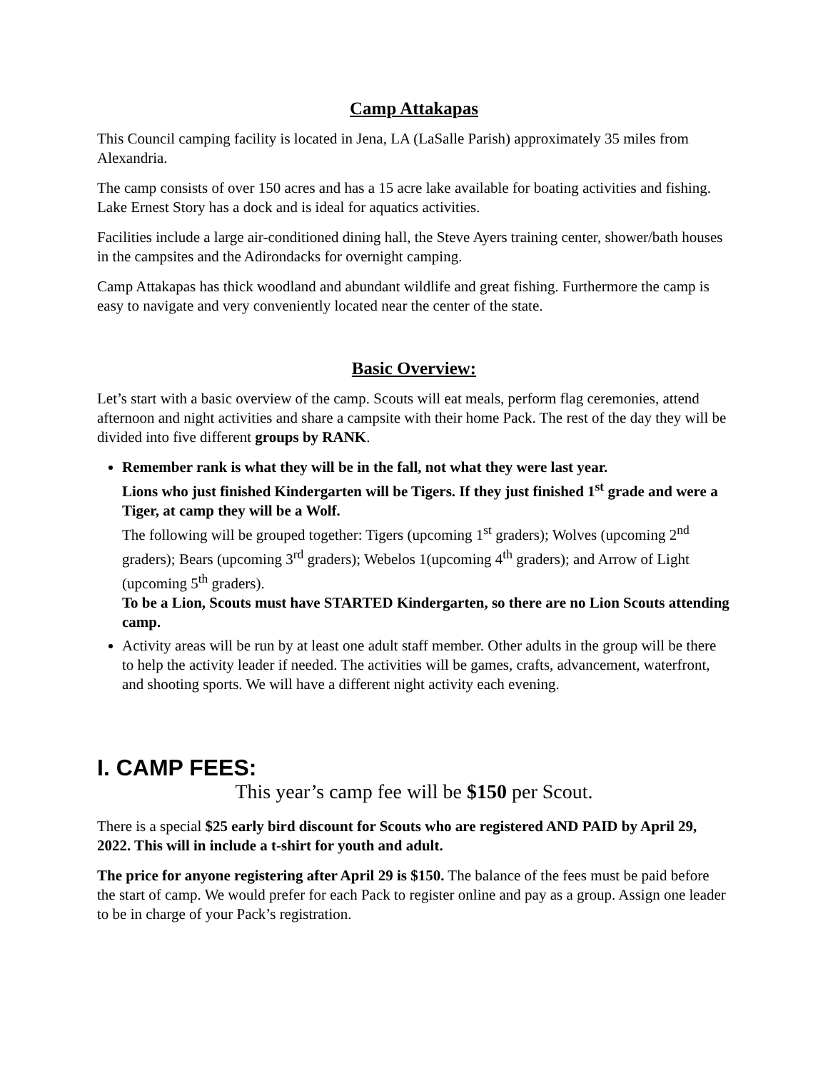Camp Attakapas
This Council camping facility is located in Jena, LA (LaSalle Parish) approximately 35 miles from Alexandria.
The camp consists of over 150 acres and has a 15 acre lake available for boating activities and fishing. Lake Ernest Story has a dock and is ideal for aquatics activities.
Facilities include a large air-conditioned dining hall, the Steve Ayers training center, shower/bath houses in the campsites and the Adirondacks for overnight camping.
Camp Attakapas has thick woodland and abundant wildlife and great fishing. Furthermore the camp is easy to navigate and very conveniently located near the center of the state.
Basic Overview:
Let’s start with a basic overview of the camp. Scouts will eat meals, perform flag ceremonies, attend afternoon and night activities and share a campsite with their home Pack. The rest of the day they will be divided into five different groups by RANK.
Remember rank is what they will be in the fall, not what they were last year.
Lions who just finished Kindergarten will be Tigers. If they just finished 1<sup>st</sup> grade and were a Tiger, at camp they will be a Wolf.
The following will be grouped together: Tigers (upcoming 1<sup>st</sup> graders); Wolves (upcoming 2<sup>nd</sup> graders); Bears (upcoming 3<sup>rd</sup> graders); Webelos 1(upcoming 4<sup>th</sup> graders); and Arrow of Light (upcoming 5<sup>th</sup> graders).
To be a Lion, Scouts must have STARTED Kindergarten, so there are no Lion Scouts attending camp.
Activity areas will be run by at least one adult staff member. Other adults in the group will be there to help the activity leader if needed. The activities will be games, crafts, advancement, waterfront, and shooting sports. We will have a different night activity each evening.
I. CAMP FEES:
This year’s camp fee will be $150 per Scout.
There is a special $25 early bird discount for Scouts who are registered AND PAID by April 29, 2022. This will in include a t-shirt for youth and adult.
The price for anyone registering after April 29 is $150. The balance of the fees must be paid before the start of camp. We would prefer for each Pack to register online and pay as a group. Assign one leader to be in charge of your Pack’s registration.